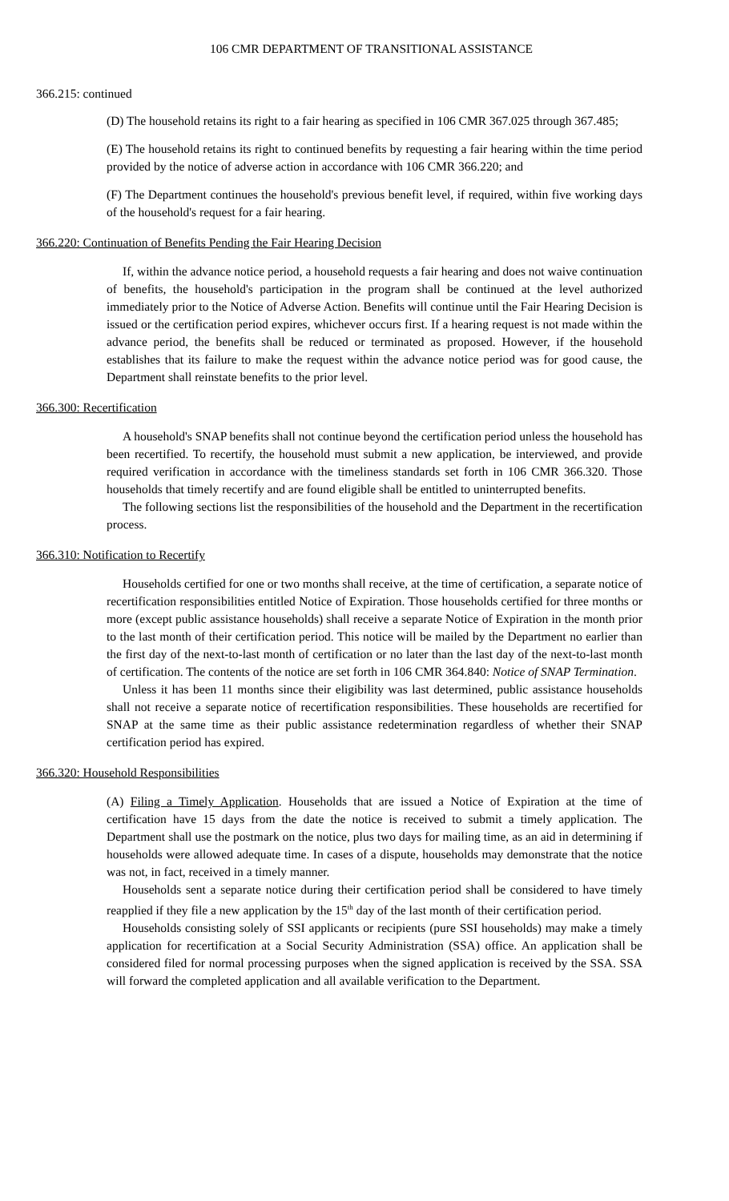106 CMR DEPARTMENT OF TRANSITIONAL ASSISTANCE
366.215: continued
(D) The household retains its right to a fair hearing as specified in 106 CMR 367.025 through 367.485;
(E) The household retains its right to continued benefits by requesting a fair hearing within the time period provided by the notice of adverse action in accordance with 106 CMR 366.220; and
(F) The Department continues the household's previous benefit level, if required, within five working days of the household's request for a fair hearing.
366.220: Continuation of Benefits Pending the Fair Hearing Decision
If, within the advance notice period, a household requests a fair hearing and does not waive continuation of benefits, the household's participation in the program shall be continued at the level authorized immediately prior to the Notice of Adverse Action. Benefits will continue until the Fair Hearing Decision is issued or the certification period expires, whichever occurs first. If a hearing request is not made within the advance period, the benefits shall be reduced or terminated as proposed. However, if the household establishes that its failure to make the request within the advance notice period was for good cause, the Department shall reinstate benefits to the prior level.
366.300: Recertification
A household's SNAP benefits shall not continue beyond the certification period unless the household has been recertified. To recertify, the household must submit a new application, be interviewed, and provide required verification in accordance with the timeliness standards set forth in 106 CMR 366.320. Those households that timely recertify and are found eligible shall be entitled to uninterrupted benefits.
The following sections list the responsibilities of the household and the Department in the recertification process.
366.310: Notification to Recertify
Households certified for one or two months shall receive, at the time of certification, a separate notice of recertification responsibilities entitled Notice of Expiration. Those households certified for three months or more (except public assistance households) shall receive a separate Notice of Expiration in the month prior to the last month of their certification period. This notice will be mailed by the Department no earlier than the first day of the next-to-last month of certification or no later than the last day of the next-to-last month of certification. The contents of the notice are set forth in 106 CMR 364.840: Notice of SNAP Termination.
Unless it has been 11 months since their eligibility was last determined, public assistance households shall not receive a separate notice of recertification responsibilities. These households are recertified for SNAP at the same time as their public assistance redetermination regardless of whether their SNAP certification period has expired.
366.320: Household Responsibilities
(A) Filing a Timely Application. Households that are issued a Notice of Expiration at the time of certification have 15 days from the date the notice is received to submit a timely application. The Department shall use the postmark on the notice, plus two days for mailing time, as an aid in determining if households were allowed adequate time. In cases of a dispute, households may demonstrate that the notice was not, in fact, received in a timely manner.
Households sent a separate notice during their certification period shall be considered to have timely reapplied if they file a new application by the 15<sup>th</sup> day of the last month of their certification period.
Households consisting solely of SSI applicants or recipients (pure SSI households) may make a timely application for recertification at a Social Security Administration (SSA) office. An application shall be considered filed for normal processing purposes when the signed application is received by the SSA. SSA will forward the completed application and all available verification to the Department.